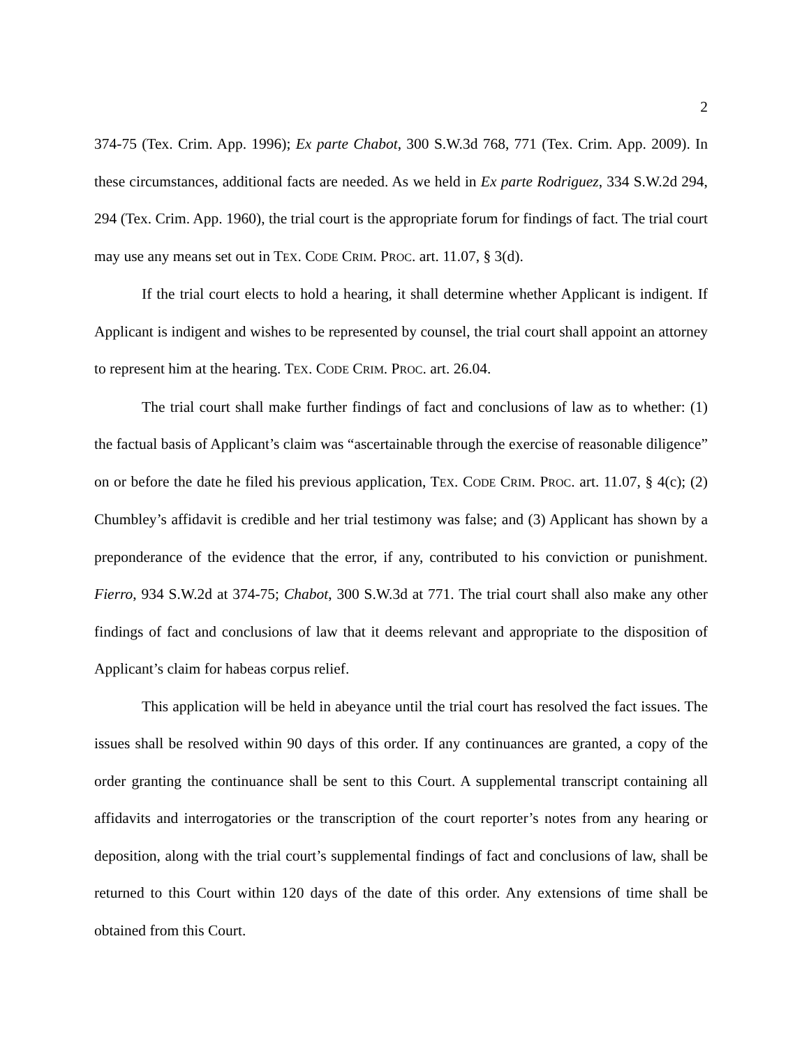2
374-75 (Tex. Crim. App. 1996); Ex parte Chabot, 300 S.W.3d 768, 771 (Tex. Crim. App. 2009). In these circumstances, additional facts are needed. As we held in Ex parte Rodriguez, 334 S.W.2d 294, 294 (Tex. Crim. App. 1960), the trial court is the appropriate forum for findings of fact. The trial court may use any means set out in TEX. CODE CRIM. PROC. art. 11.07, § 3(d).
If the trial court elects to hold a hearing, it shall determine whether Applicant is indigent. If Applicant is indigent and wishes to be represented by counsel, the trial court shall appoint an attorney to represent him at the hearing. TEX. CODE CRIM. PROC. art. 26.04.
The trial court shall make further findings of fact and conclusions of law as to whether: (1) the factual basis of Applicant’s claim was “ascertainable through the exercise of reasonable diligence” on or before the date he filed his previous application, TEX. CODE CRIM. PROC. art. 11.07, § 4(c); (2) Chumbley’s affidavit is credible and her trial testimony was false; and (3) Applicant has shown by a preponderance of the evidence that the error, if any, contributed to his conviction or punishment. Fierro, 934 S.W.2d at 374-75; Chabot, 300 S.W.3d at 771. The trial court shall also make any other findings of fact and conclusions of law that it deems relevant and appropriate to the disposition of Applicant’s claim for habeas corpus relief.
This application will be held in abeyance until the trial court has resolved the fact issues. The issues shall be resolved within 90 days of this order. If any continuances are granted, a copy of the order granting the continuance shall be sent to this Court. A supplemental transcript containing all affidavits and interrogatories or the transcription of the court reporter’s notes from any hearing or deposition, along with the trial court’s supplemental findings of fact and conclusions of law, shall be returned to this Court within 120 days of the date of this order. Any extensions of time shall be obtained from this Court.